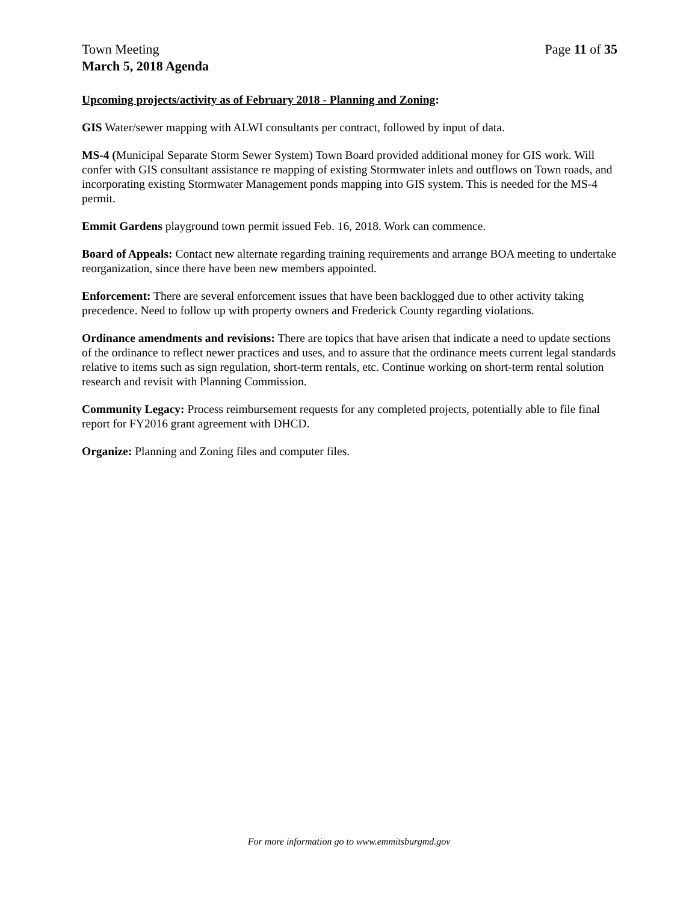Town Meeting Page 11 of 35
March 5, 2018 Agenda
Upcoming projects/activity as of February 2018 - Planning and Zoning:
GIS Water/sewer mapping with ALWI consultants per contract, followed by input of data.
MS-4 (Municipal Separate Storm Sewer System) Town Board provided additional money for GIS work. Will confer with GIS consultant assistance re mapping of existing Stormwater inlets and outflows on Town roads, and incorporating existing Stormwater Management ponds mapping into GIS system. This is needed for the MS-4 permit.
Emmit Gardens playground town permit issued Feb. 16, 2018. Work can commence.
Board of Appeals: Contact new alternate regarding training requirements and arrange BOA meeting to undertake reorganization, since there have been new members appointed.
Enforcement: There are several enforcement issues that have been backlogged due to other activity taking precedence. Need to follow up with property owners and Frederick County regarding violations.
Ordinance amendments and revisions: There are topics that have arisen that indicate a need to update sections of the ordinance to reflect newer practices and uses, and to assure that the ordinance meets current legal standards relative to items such as sign regulation, short-term rentals, etc. Continue working on short-term rental solution research and revisit with Planning Commission.
Community Legacy: Process reimbursement requests for any completed projects, potentially able to file final report for FY2016 grant agreement with DHCD.
Organize: Planning and Zoning files and computer files.
For more information go to www.emmitsburgmd.gov